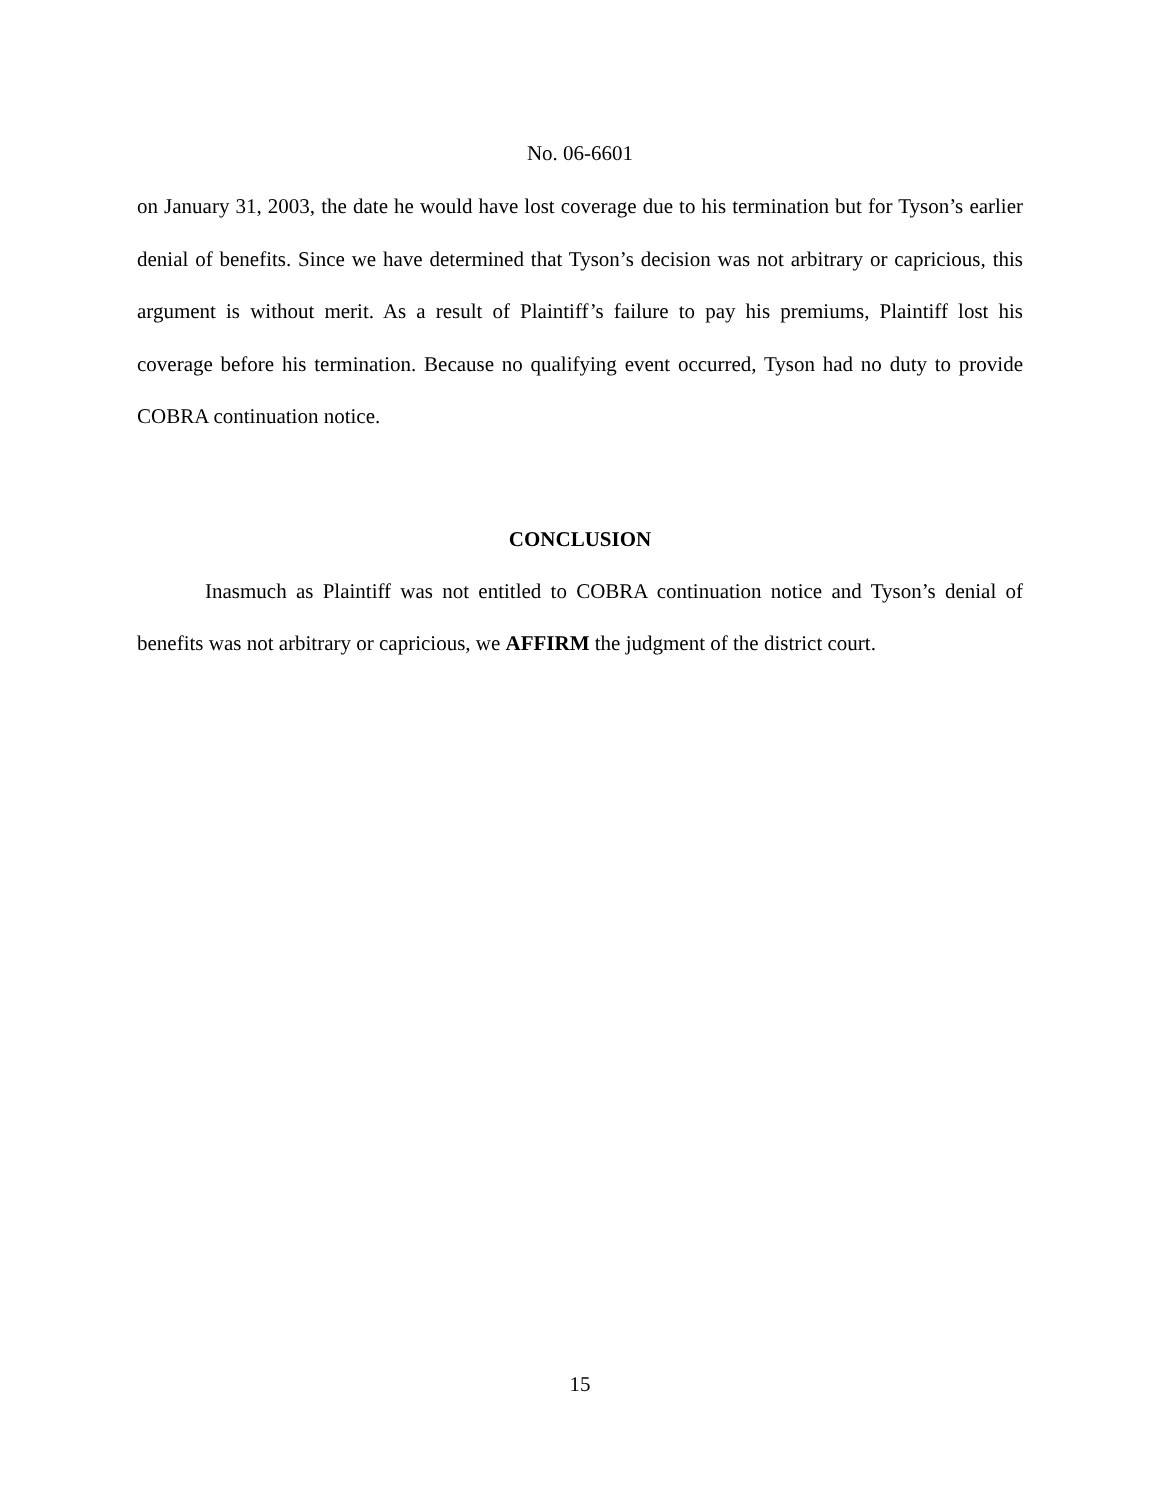No. 06-6601
on January 31, 2003, the date he would have lost coverage due to his termination but for Tyson’s earlier denial of benefits. Since we have determined that Tyson’s decision was not arbitrary or capricious, this argument is without merit. As a result of Plaintiff’s failure to pay his premiums, Plaintiff lost his coverage before his termination. Because no qualifying event occurred, Tyson had no duty to provide COBRA continuation notice.
CONCLUSION
Inasmuch as Plaintiff was not entitled to COBRA continuation notice and Tyson’s denial of benefits was not arbitrary or capricious, we AFFIRM the judgment of the district court.
15